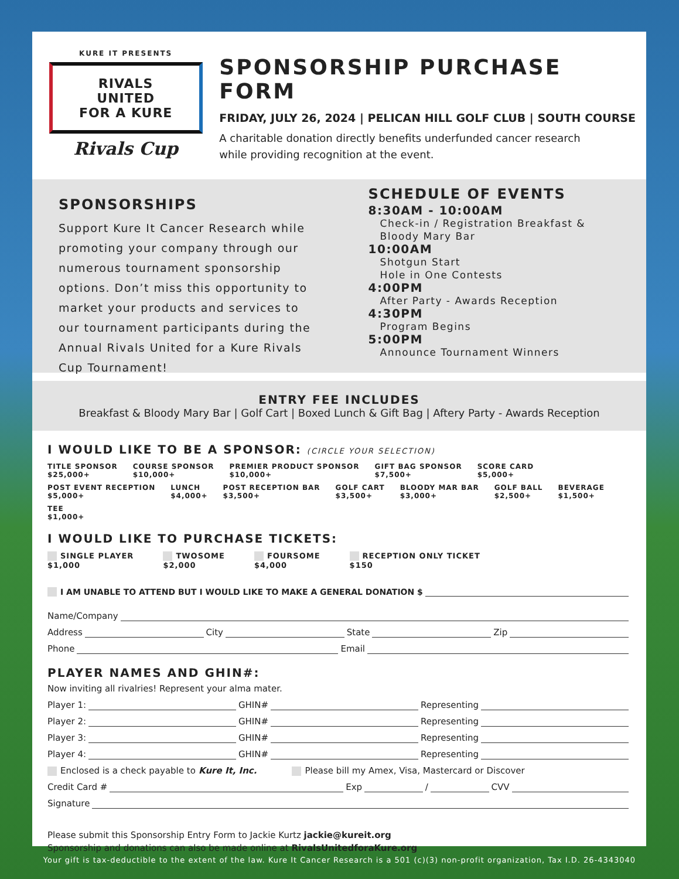KURE IT PRESENTS
RIVALS
UNITED
FOR A KURE
Rivals Cup
SPONSORSHIP PURCHASE FORM
FRIDAY, JULY 26, 2024 | PELICAN HILL GOLF CLUB | SOUTH COURSE
A charitable donation directly benefits underfunded cancer research
while providing recognition at the event.
SPONSORSHIPS
Support Kure It Cancer Research while promoting your company through our numerous tournament sponsorship options. Don’t miss this opportunity to market your products and services to our tournament participants during the Annual Rivals United for a Kure Rivals Cup Tournament!
SCHEDULE OF EVENTS
8:30AM - 10:00AM
Check-in / Registration Breakfast &
Bloody Mary Bar
10:00AM
Shotgun Start
Hole in One Contests
4:00PM
After Party - Awards Reception
4:30PM
Program Begins
5:00PM
Announce Tournament Winners
ENTRY FEE INCLUDES
Breakfast & Bloody Mary Bar | Golf Cart | Boxed Lunch & Gift Bag | Aftery Party - Awards Reception
I WOULD LIKE TO BE A SPONSOR: (CIRCLE YOUR SELECTION)
TITLE SPONSOR
$25,000+ COURSE SPONSOR
$10,000+ PREMIER PRODUCT SPONSOR
$10,000+ GIFT BAG SPONSOR
$7,500+ SCORE CARD
$5,000+ POST EVENT RECEPTION
$5,000+ LUNCH
$4,000+ POST RECEPTION BAR
$3,500+ GOLF CART
$3,500+ BLOODY MAR BAR
$3,000+ GOLF BALL
$2,500+ BEVERAGE
$1,500+ TEE
$1,000+
I WOULD LIKE TO PURCHASE TICKETS:
SINGLE PLAYER
$1,000 TWOSOME
$2,000 FOURSOME
$4,000 RECEPTION ONLY TICKET
$150
I AM UNABLE TO ATTEND BUT I WOULD LIKE TO MAKE A GENERAL DONATION $
Name/Company
Address City State Zip
Phone Email
PLAYER NAMES AND GHIN#:
Now inviting all rivalries! Represent your alma mater.
Player 1: GHIN# Representing
Player 2: GHIN# Representing
Player 3: GHIN# Representing
Player 4: GHIN# Representing
Enclosed is a check payable to Kure It, Inc. Please bill my Amex, Visa, Mastercard or Discover
Credit Card # Exp / CVV
Signature
Please submit this Sponsorship Entry Form to Jackie Kurtz jackie@kureit.org
Sponsorship and donations can also be made online at RivalsUnitedforaKure.org
Your gift is tax-deductible to the extent of the law. Kure It Cancer Research is a 501 (c)(3) non-profit organization, Tax I.D. 26-4343040